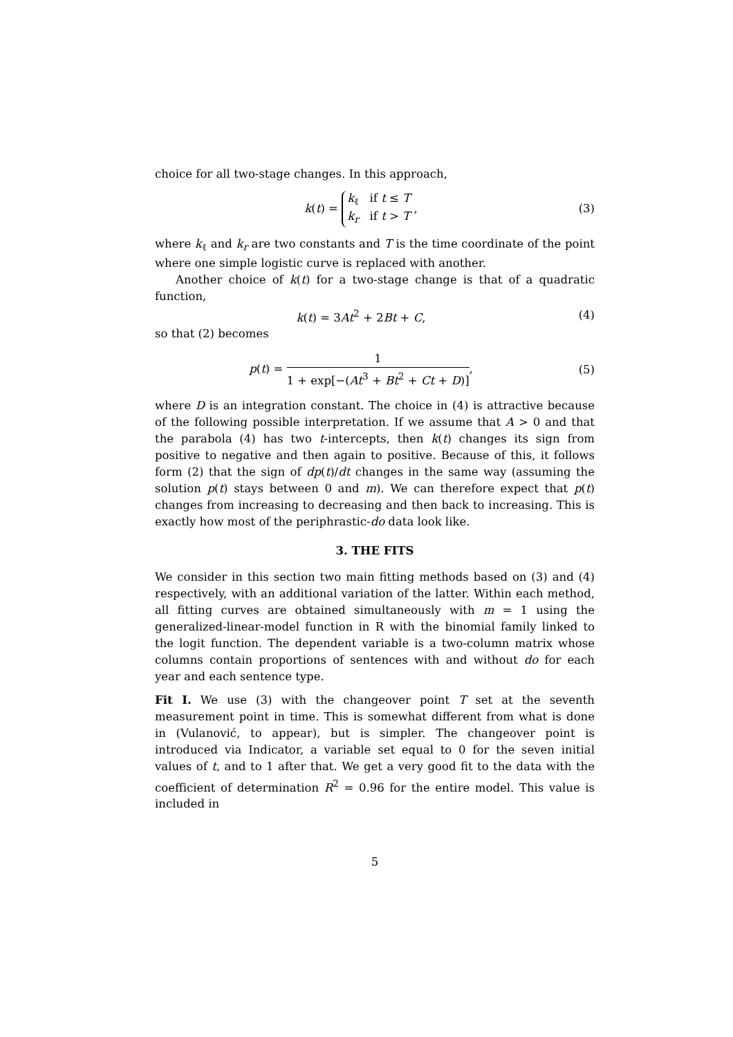choice for all two-stage changes. In this approach,
k(t) =
k<sub>ℓ</sub> if t ≤ T
k<sub>r</sub> if t > T
,
(3)
where k<sub>ℓ</sub> and k<sub>r</sub> are two constants and T is the time coordinate of the point where one simple logistic curve is replaced with another.
Another choice of k(t) for a two-stage change is that of a quadratic function,
k(t) = 3At<sup>2</sup> + 2Bt + C, (4)
so that (2) becomes
p(t) = 1 1 + exp[−(At<sup>3</sup> + Bt<sup>2</sup> + Ct + D)],
(5)
where D is an integration constant. The choice in (4) is attractive because of the following possible interpretation. If we assume that A > 0 and that the parabola (4) has two t-intercepts, then k(t) changes its sign from positive to negative and then again to positive. Because of this, it follows form (2) that the sign of dp(t)/dt changes in the same way (assuming the solution p(t) stays between 0 and m). We can therefore expect that p(t) changes from increasing to decreasing and then back to increasing. This is exactly how most of the periphrastic-do data look like.
3. THE FITS
We consider in this section two main fitting methods based on (3) and (4) respectively, with an additional variation of the latter. Within each method, all fitting curves are obtained simultaneously with m = 1 using the generalized-linear-model function in R with the binomial family linked to the logit function. The dependent variable is a two-column matrix whose columns contain proportions of sentences with and without do for each year and each sentence type.
Fit I. We use (3) with the changeover point T set at the seventh measurement point in time. This is somewhat different from what is done in (Vulanović, to appear), but is simpler. The changeover point is introduced via Indicator, a variable set equal to 0 for the seven initial values of t, and to 1 after that. We get a very good fit to the data with the coefficient of determination R<sup>2</sup> = 0.96 for the entire model. This value is included in
5